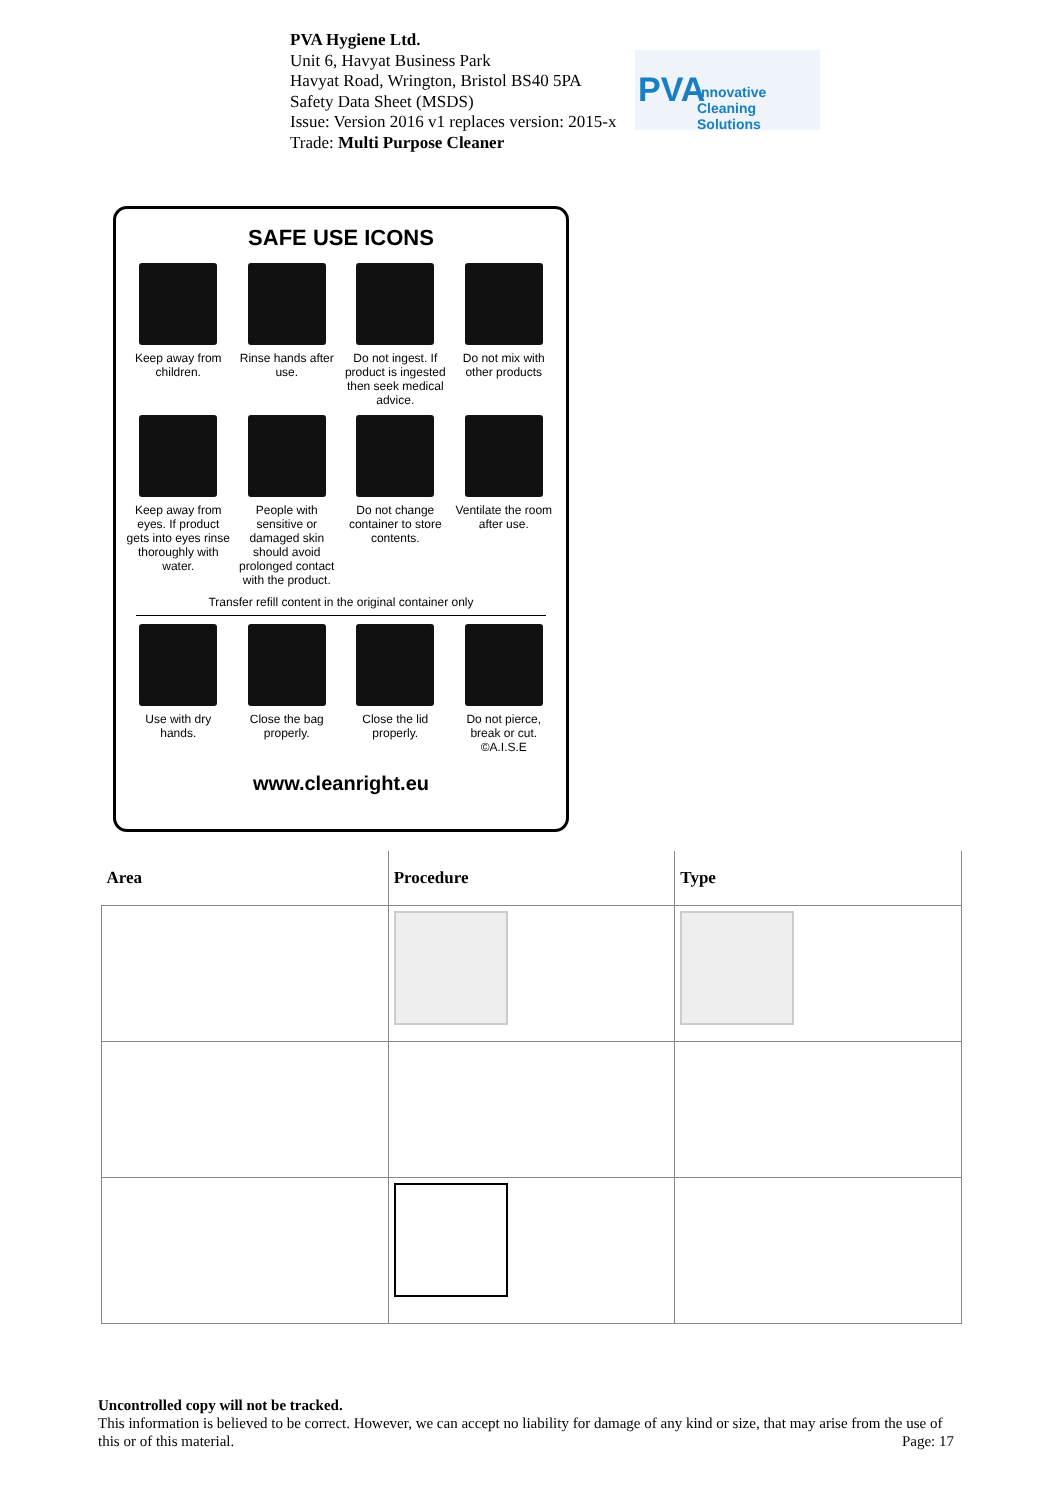PVA Hygiene Ltd.
Unit 6, Havyat Business Park
Havyat Road, Wrington, Bristol BS40 5PA
Safety Data Sheet (MSDS)
Issue: Version 2016 v1 replaces version: 2015-x
Trade: Multi Purpose Cleaner
PVA Innovative Cleaning Solutions
SAFE USE ICONS
Keep away from children.
Rinse hands after use.
Do not ingest. If product is ingested then seek medical advice.
Do not mix with other products
Keep away from eyes. If product gets into eyes rinse thoroughly with water.
People with sensitive or damaged skin should avoid prolonged contact with the product.
Do not change container to store contents.
Ventilate the room after use.
Transfer refill content in the original container only
Use with dry hands.
Close the bag properly.
Close the lid properly.
Do not pierce, break or cut. ©A.I.S.E
www.cleanright.eu
| Area | Procedure | Type |
| --- | --- | --- |
Uncontrolled copy will not be tracked.
This information is believed to be correct. However, we can accept no liability for damage of any kind or size, that may arise from the use of this or of this material. Page: 17